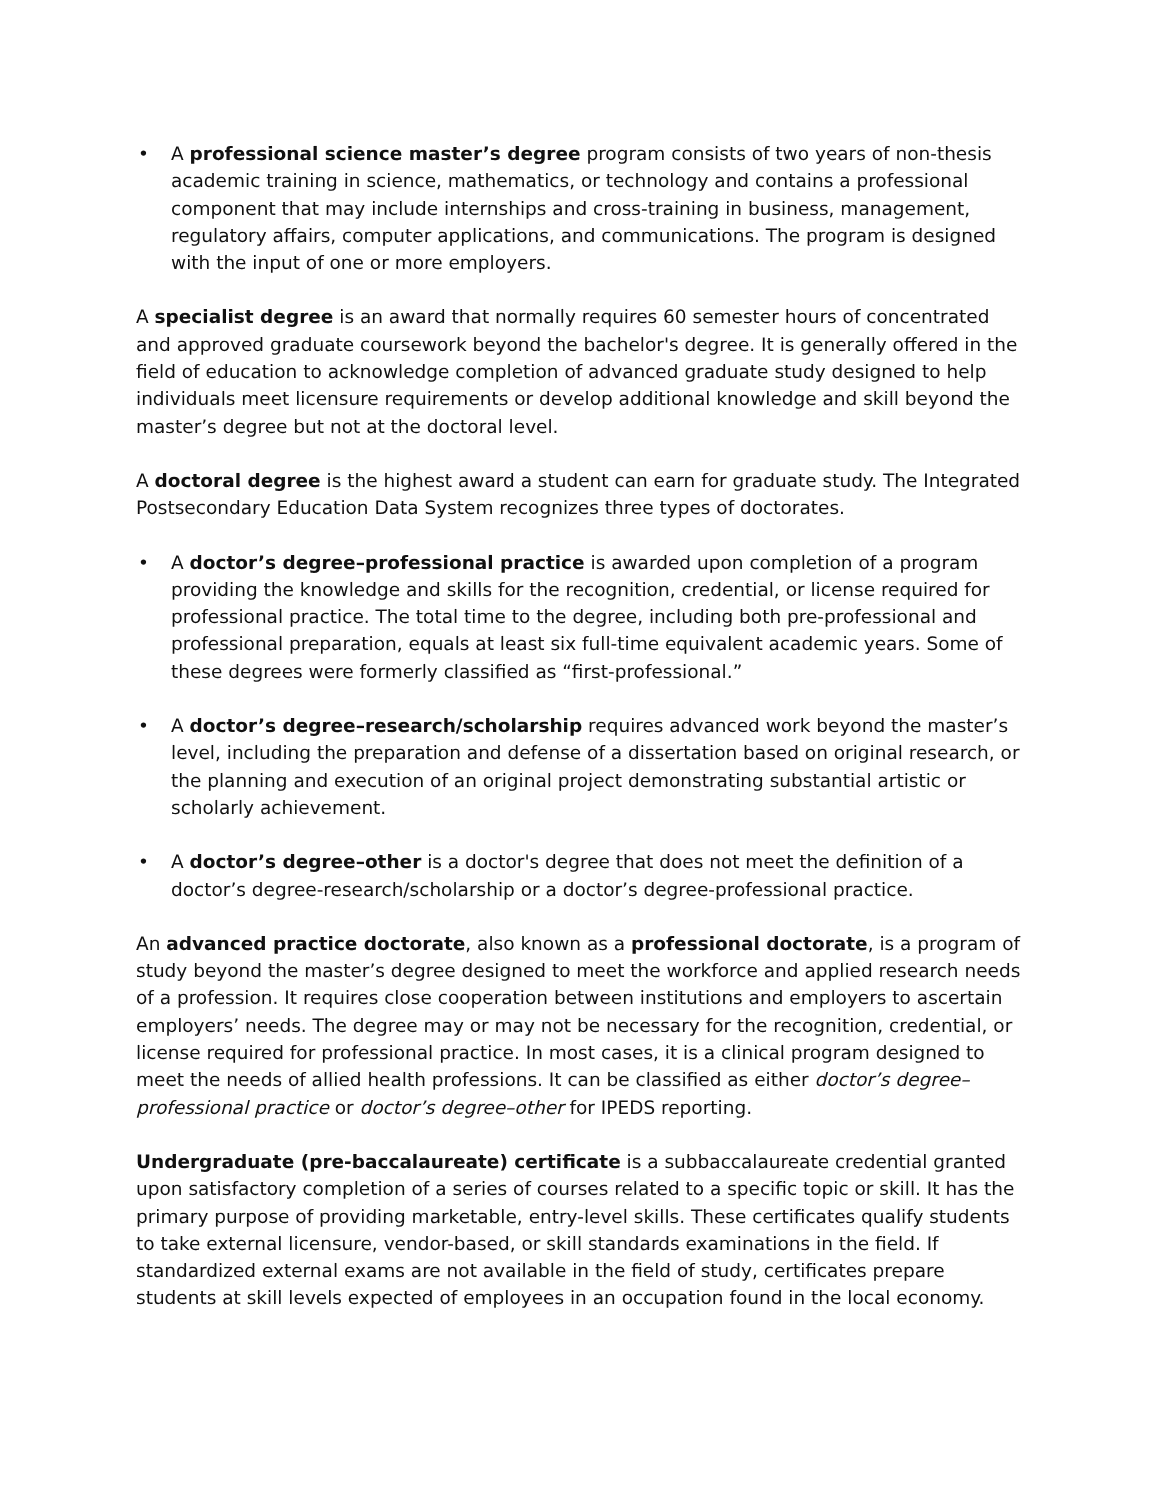• A professional science master’s degree program consists of two years of non-thesis academic training in science, mathematics, or technology and contains a professional component that may include internships and cross-training in business, management, regulatory affairs, computer applications, and communications. The program is designed with the input of one or more employers.
A specialist degree is an award that normally requires 60 semester hours of concentrated and approved graduate coursework beyond the bachelor's degree. It is generally offered in the field of education to acknowledge completion of advanced graduate study designed to help individuals meet licensure requirements or develop additional knowledge and skill beyond the master’s degree but not at the doctoral level.
A doctoral degree is the highest award a student can earn for graduate study. The Integrated Postsecondary Education Data System recognizes three types of doctorates.
• A doctor’s degree–professional practice is awarded upon completion of a program providing the knowledge and skills for the recognition, credential, or license required for professional practice. The total time to the degree, including both pre-professional and professional preparation, equals at least six full-time equivalent academic years. Some of these degrees were formerly classified as “first-professional.”
• A doctor’s degree–research/scholarship requires advanced work beyond the master’s level, including the preparation and defense of a dissertation based on original research, or the planning and execution of an original project demonstrating substantial artistic or scholarly achievement.
• A doctor’s degree–other is a doctor's degree that does not meet the definition of a doctor’s degree-research/scholarship or a doctor’s degree-professional practice.
An advanced practice doctorate, also known as a professional doctorate, is a program of study beyond the master’s degree designed to meet the workforce and applied research needs of a profession. It requires close cooperation between institutions and employers to ascertain employers’ needs. The degree may or may not be necessary for the recognition, credential, or license required for professional practice. In most cases, it is a clinical program designed to meet the needs of allied health professions. It can be classified as either doctor’s degree–professional practice or doctor’s degree–other for IPEDS reporting.
Undergraduate (pre-baccalaureate) certificate is a subbaccalaureate credential granted upon satisfactory completion of a series of courses related to a specific topic or skill. It has the primary purpose of providing marketable, entry-level skills. These certificates qualify students to take external licensure, vendor-based, or skill standards examinations in the field. If standardized external exams are not available in the field of study, certificates prepare students at skill levels expected of employees in an occupation found in the local economy.